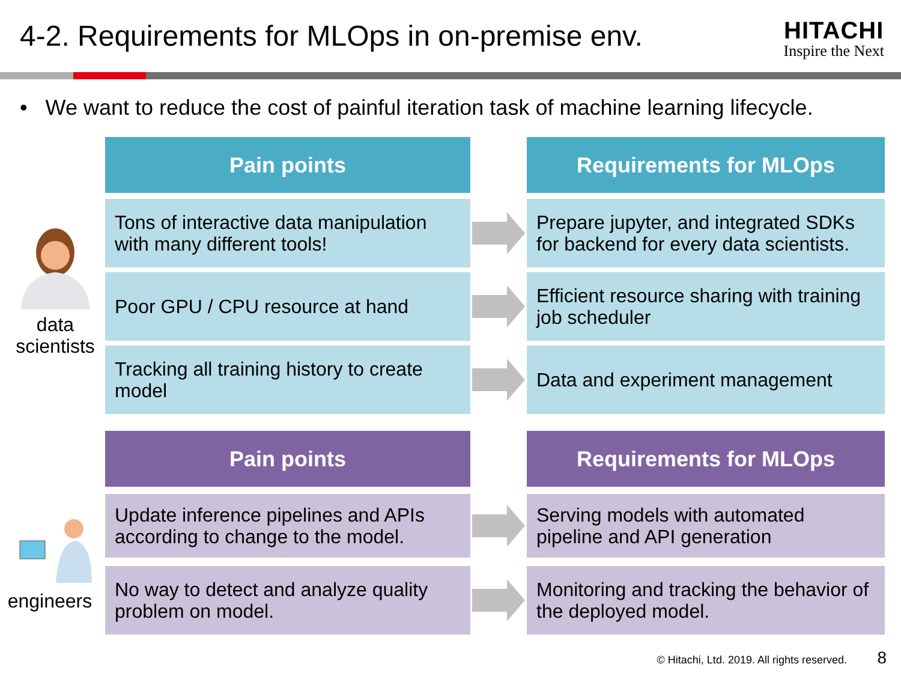4-2. Requirements for MLOps in on-premise env.
HITACHI
Inspire the Next
• We want to reduce the cost of painful iteration task of machine learning lifecycle.
data
scientists
engineers
Pain points Requirements for MLOps
Tons of interactive data manipulation with many different tools!
Prepare jupyter, and integrated SDKs for backend for every data scientists.
Poor GPU / CPU resource at hand
Efficient resource sharing with training job scheduler
Tracking all training history to create model
Data and experiment management
Pain points Requirements for MLOps
Update inference pipelines and APIs according to change to the model.
Serving models with automated pipeline and API generation
No way to detect and analyze quality problem on model.
Monitoring and tracking the behavior of the deployed model.
© Hitachi, Ltd. 2019. All rights reserved.
8